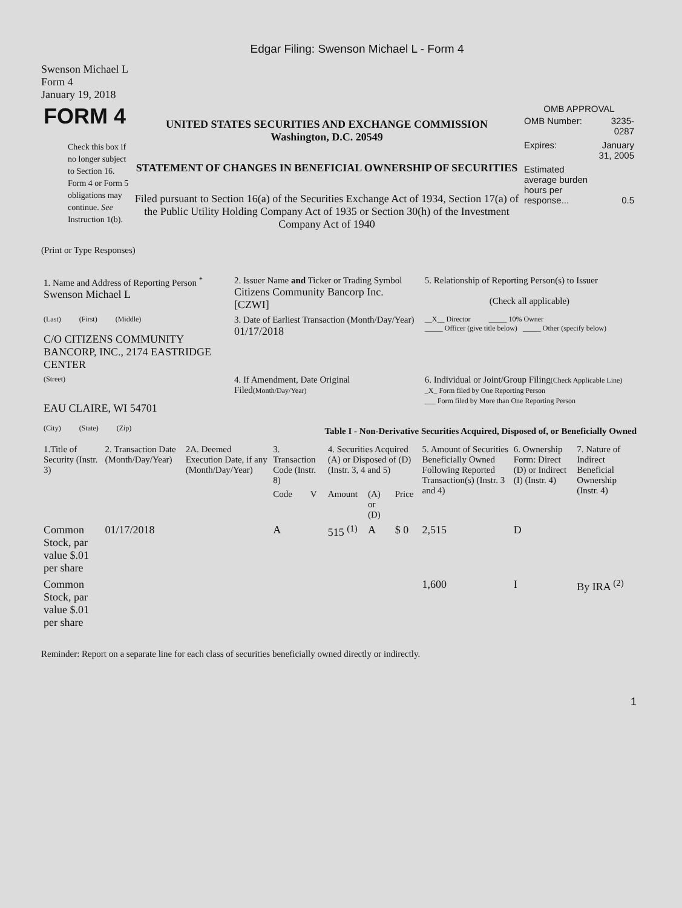Edgar Filing: Swenson Michael L - Form 4
Swenson Michael L
Form 4
January 19, 2018
FORM 4
Check this box if no longer subject to Section 16. Form 4 or Form 5 obligations may continue. See Instruction 1(b).
UNITED STATES SECURITIES AND EXCHANGE COMMISSION
Washington, D.C. 20549
STATEMENT OF CHANGES IN BENEFICIAL OWNERSHIP OF SECURITIES
Filed pursuant to Section 16(a) of the Securities Exchange Act of 1934, Section 17(a) of the Public Utility Holding Company Act of 1935 or Section 30(h) of the Investment Company Act of 1940
OMB APPROVAL
| OMB Number: | 3235-0287 |
| Expires: | January 31, 2005 |
| Estimated average burden hours per response... | 0.5 |
(Print or Type Responses)
| 1. Name and Address of Reporting Person <sup>*</sup> Swenson Michael L | 2. Issuer Name and Ticker or Trading Symbol Citizens Community Bancorp Inc. [CZWI] | 5. Relationship of Reporting Person(s) to Issuer (Check all applicable) |
| (Last) (First) (Middle) C/O CITIZENS COMMUNITY BANCORP, INC., 2174 EASTRIDGE CENTER | 3. Date of Earliest Transaction (Month/Day/Year) 01/17/2018 | __X__ Director _____ 10% Owner _____ Officer (give title below) _____ Other (specify below) |
| (Street) EAU CLAIRE, WI 54701 (City) (State) (Zip) | 4. If Amendment, Date Original Filed (Month/Day/Year) | 6. Individual or Joint/Group Filing (Check Applicable Line) _X_ Form filed by One Reporting Person ___ Form filed by More than One Reporting Person |
Table I - Non-Derivative Securities Acquired, Disposed of, or Beneficially Owned
| 1.Title of Security (Instr. 3) | 2. Transaction Date (Month/Day/Year) | 2A. Deemed Execution Date, if any (Month/Day/Year) | 3. Transaction Code (Instr. 8) | | 4. Securities Acquired (A) or Disposed of (D) (Instr. 3, 4 and 5) | | | 5. Amount of Securities Beneficially Owned Following Reported Transaction(s) (Instr. 3 and 4) | 6. Ownership Form: Direct (D) or Indirect (I) (Instr. 4) | 7. Nature of Indirect Beneficial Ownership (Instr. 4) |
| --- | --- | --- | --- | --- | --- | --- | --- | --- | --- | --- |
| | | | Code | V | Amount | (A) or (D) | Price | | | |
| Common Stock, par value $.01 per share | 01/17/2018 | | A | | 515 <sup>(1)</sup> | A | $ 0 | 2,515 | D | |
| Common Stock, par value $.01 per share | | | | | | | | 1,600 | I | By IRA <sup>(2)</sup> |
Reminder: Report on a separate line for each class of securities beneficially owned directly or indirectly.
1